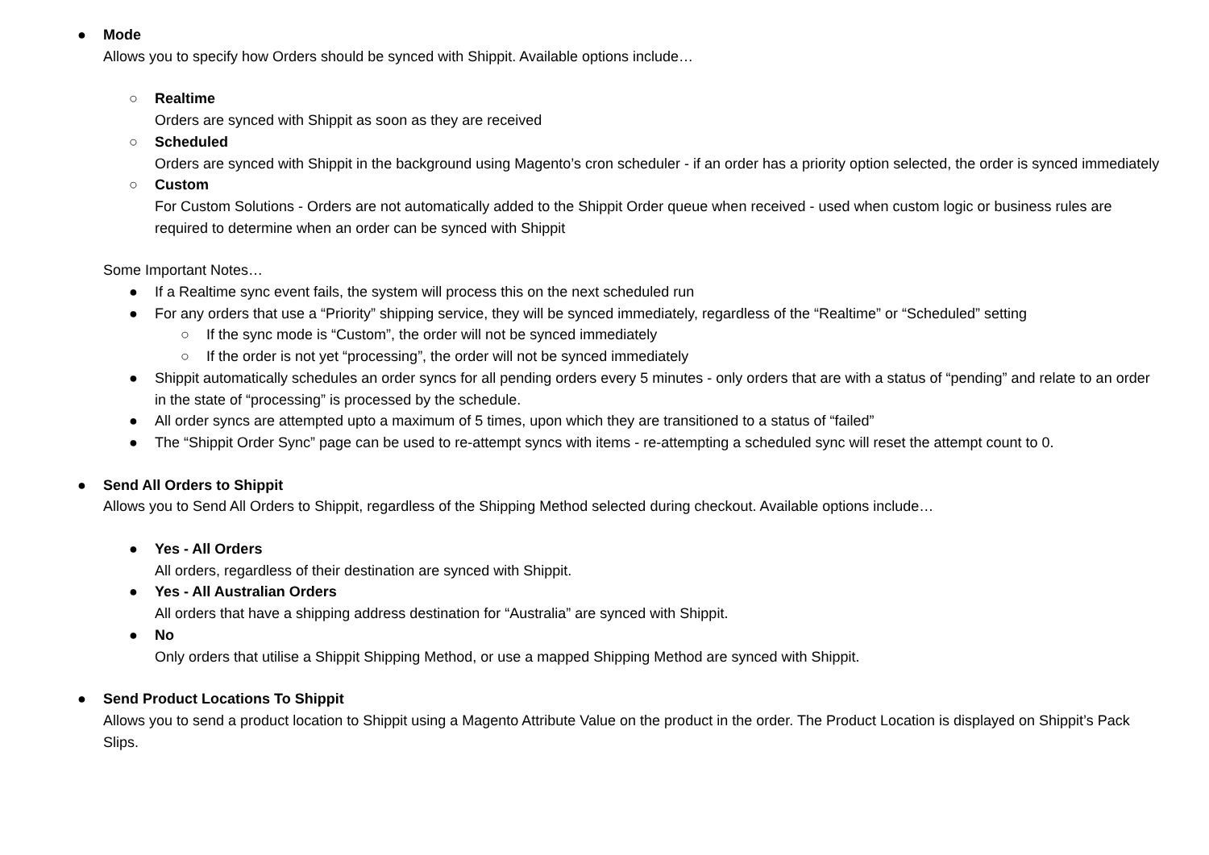● Mode
Allows you to specify how Orders should be synced with Shippit. Available options include…
○ Realtime
Orders are synced with Shippit as soon as they are received
○ Scheduled
Orders are synced with Shippit in the background using Magento’s cron scheduler - if an order has a priority option selected, the order is synced immediately
○ Custom
For Custom Solutions - Orders are not automatically added to the Shippit Order queue when received - used when custom logic or business rules are required to determine when an order can be synced with Shippit
Some Important Notes…
● If a Realtime sync event fails, the system will process this on the next scheduled run
● For any orders that use a “Priority” shipping service, they will be synced immediately, regardless of the “Realtime” or “Scheduled” setting
○ If the sync mode is “Custom”, the order will not be synced immediately
○ If the order is not yet “processing”, the order will not be synced immediately
● Shippit automatically schedules an order syncs for all pending orders every 5 minutes - only orders that are with a status of “pending” and relate to an order in the state of “processing” is processed by the schedule.
● All order syncs are attempted upto a maximum of 5 times, upon which they are transitioned to a status of “failed”
● The “Shippit Order Sync” page can be used to re-attempt syncs with items - re-attempting a scheduled sync will reset the attempt count to 0.
● Send All Orders to Shippit
Allows you to Send All Orders to Shippit, regardless of the Shipping Method selected during checkout. Available options include…
● Yes - All Orders
All orders, regardless of their destination are synced with Shippit.
● Yes - All Australian Orders
All orders that have a shipping address destination for “Australia” are synced with Shippit.
● No
Only orders that utilise a Shippit Shipping Method, or use a mapped Shipping Method are synced with Shippit.
● Send Product Locations To Shippit
Allows you to send a product location to Shippit using a Magento Attribute Value on the product in the order. The Product Location is displayed on Shippit’s Pack Slips.